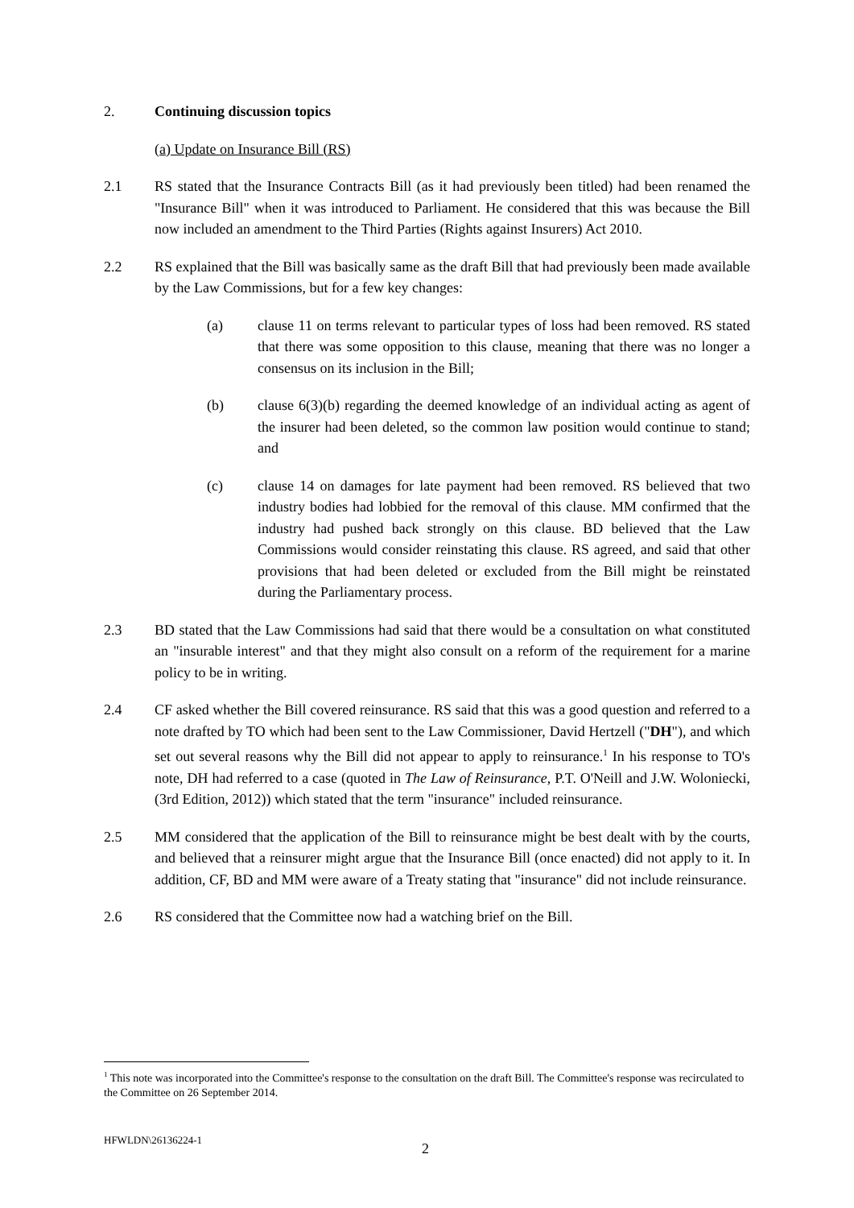2. Continuing discussion topics
(a) Update on Insurance Bill (RS)
2.1 RS stated that the Insurance Contracts Bill (as it had previously been titled) had been renamed the "Insurance Bill" when it was introduced to Parliament. He considered that this was because the Bill now included an amendment to the Third Parties (Rights against Insurers) Act 2010.
2.2 RS explained that the Bill was basically same as the draft Bill that had previously been made available by the Law Commissions, but for a few key changes:
(a) clause 11 on terms relevant to particular types of loss had been removed. RS stated that there was some opposition to this clause, meaning that there was no longer a consensus on its inclusion in the Bill;
(b) clause 6(3)(b) regarding the deemed knowledge of an individual acting as agent of the insurer had been deleted, so the common law position would continue to stand; and
(c) clause 14 on damages for late payment had been removed. RS believed that two industry bodies had lobbied for the removal of this clause. MM confirmed that the industry had pushed back strongly on this clause. BD believed that the Law Commissions would consider reinstating this clause. RS agreed, and said that other provisions that had been deleted or excluded from the Bill might be reinstated during the Parliamentary process.
2.3 BD stated that the Law Commissions had said that there would be a consultation on what constituted an "insurable interest" and that they might also consult on a reform of the requirement for a marine policy to be in writing.
2.4 CF asked whether the Bill covered reinsurance. RS said that this was a good question and referred to a note drafted by TO which had been sent to the Law Commissioner, David Hertzell ("DH"), and which set out several reasons why the Bill did not appear to apply to reinsurance.<sup>1</sup> In his response to TO's note, DH had referred to a case (quoted in The Law of Reinsurance, P.T. O'Neill and J.W. Woloniecki, (3rd Edition, 2012)) which stated that the term "insurance" included reinsurance.
2.5 MM considered that the application of the Bill to reinsurance might be best dealt with by the courts, and believed that a reinsurer might argue that the Insurance Bill (once enacted) did not apply to it. In addition, CF, BD and MM were aware of a Treaty stating that "insurance" did not include reinsurance.
2.6 RS considered that the Committee now had a watching brief on the Bill.
<sup>1</sup> This note was incorporated into the Committee's response to the consultation on the draft Bill. The Committee's response was recirculated to the Committee on 26 September 2014.
HFWLDN\26136224-1
2